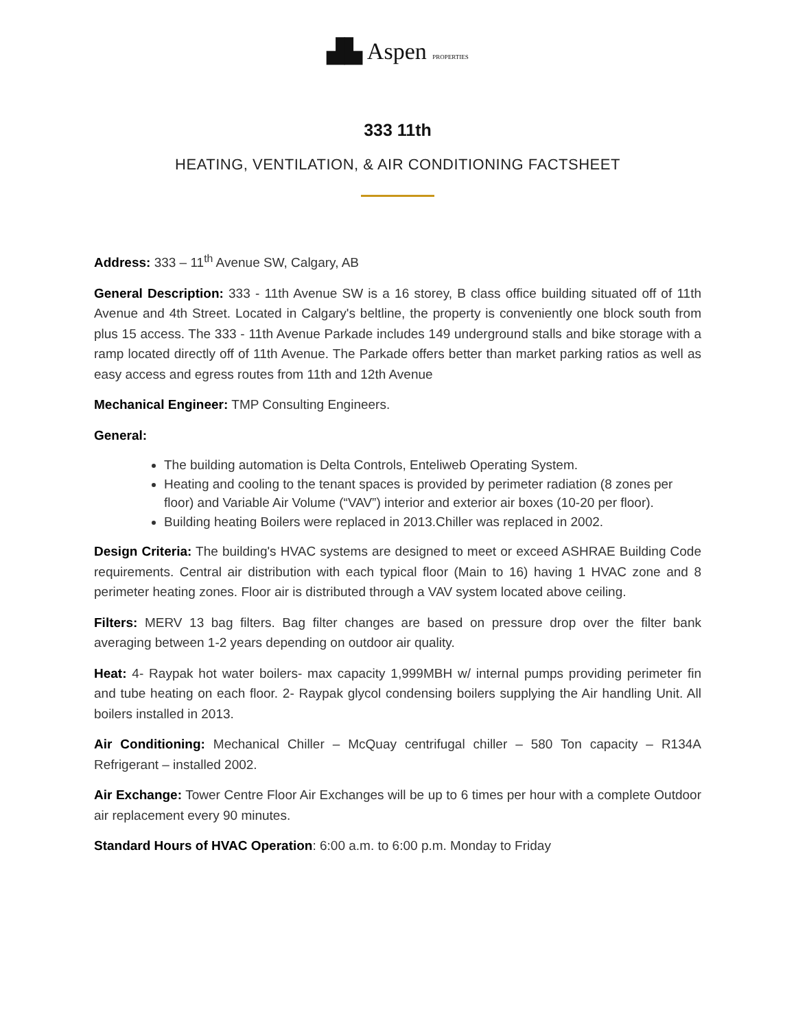▟▙ Aspen PROPERTIES
333 11th
HEATING, VENTILATION, & AIR CONDITIONING FACTSHEET
Address: 333 – 11<sup>th</sup> Avenue SW, Calgary, AB
General Description: 333 - 11th Avenue SW is a 16 storey, B class office building situated off of 11th Avenue and 4th Street. Located in Calgary's beltline, the property is conveniently one block south from plus 15 access. The 333 - 11th Avenue Parkade includes 149 underground stalls and bike storage with a ramp located directly off of 11th Avenue. The Parkade offers better than market parking ratios as well as easy access and egress routes from 11th and 12th Avenue
Mechanical Engineer: TMP Consulting Engineers.
General:
The building automation is Delta Controls, Enteliweb Operating System.
Heating and cooling to the tenant spaces is provided by perimeter radiation (8 zones per floor) and Variable Air Volume (“VAV”) interior and exterior air boxes (10-20 per floor).
Building heating Boilers were replaced in 2013.Chiller was replaced in 2002.
Design Criteria: The building's HVAC systems are designed to meet or exceed ASHRAE Building Code requirements. Central air distribution with each typical floor (Main to 16) having 1 HVAC zone and 8 perimeter heating zones. Floor air is distributed through a VAV system located above ceiling.
Filters: MERV 13 bag filters. Bag filter changes are based on pressure drop over the filter bank averaging between 1-2 years depending on outdoor air quality.
Heat: 4- Raypak hot water boilers- max capacity 1,999MBH w/ internal pumps providing perimeter fin and tube heating on each floor. 2- Raypak glycol condensing boilers supplying the Air handling Unit. All boilers installed in 2013.
Air Conditioning: Mechanical Chiller – McQuay centrifugal chiller – 580 Ton capacity – R134A Refrigerant – installed 2002.
Air Exchange: Tower Centre Floor Air Exchanges will be up to 6 times per hour with a complete Outdoor air replacement every 90 minutes.
Standard Hours of HVAC Operation: 6:00 a.m. to 6:00 p.m. Monday to Friday